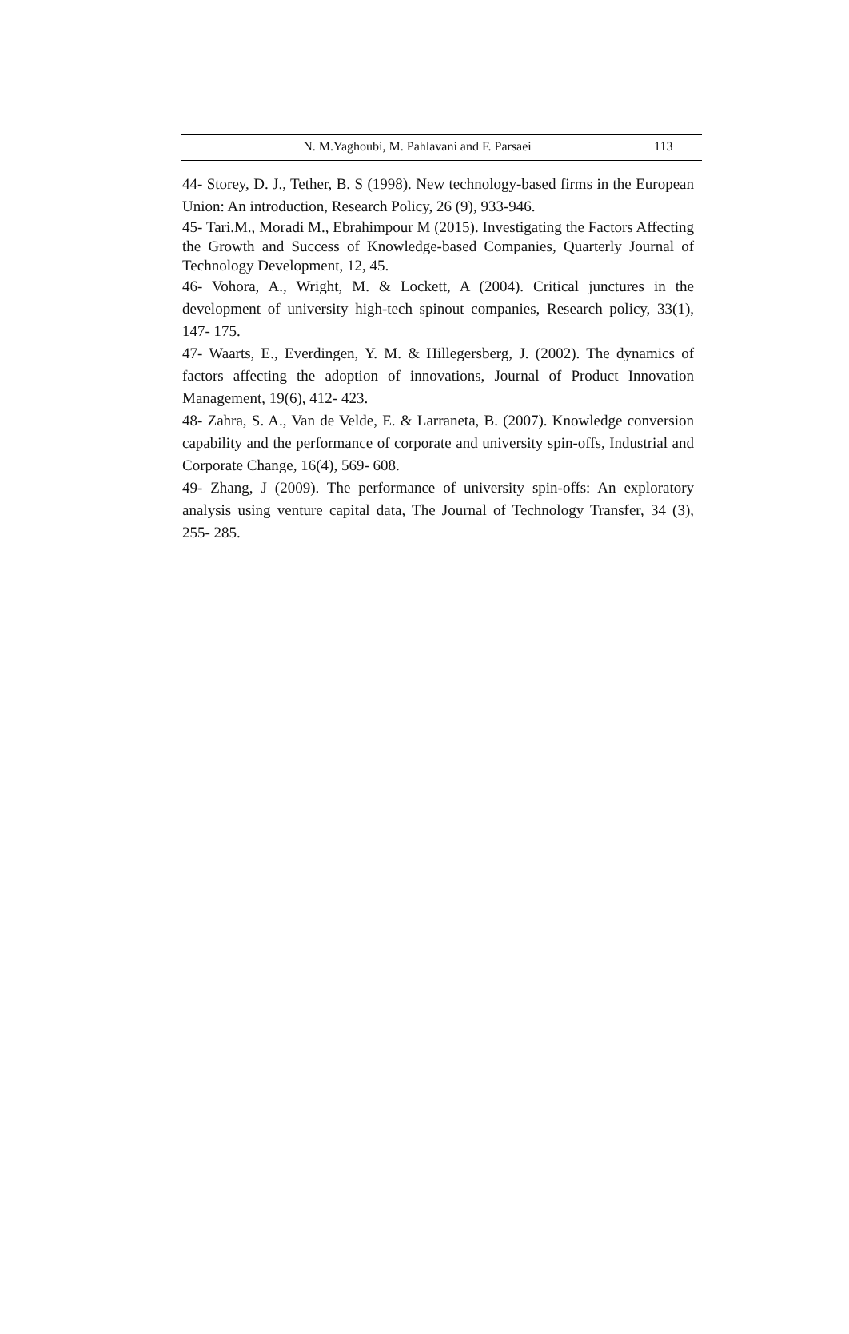N. M.Yaghoubi, M. Pahlavani and F. Parsaei 113
44- Storey, D. J., Tether, B. S (1998). New technology-based firms in the European Union: An introduction, Research Policy, 26 (9), 933-946.
45- Tari.M., Moradi M., Ebrahimpour M (2015). Investigating the Factors Affecting the Growth and Success of Knowledge-based Companies, Quarterly Journal of Technology Development, 12, 45.
46- Vohora, A., Wright, M. & Lockett, A (2004). Critical junctures in the development of university high-tech spinout companies, Research policy, 33(1), 147- 175.
47- Waarts, E., Everdingen, Y. M. & Hillegersberg, J. (2002). The dynamics of factors affecting the adoption of innovations, Journal of Product Innovation Management, 19(6), 412- 423.
48- Zahra, S. A., Van de Velde, E. & Larraneta, B. (2007). Knowledge conversion capability and the performance of corporate and university spin-offs, Industrial and Corporate Change, 16(4), 569- 608.
49- Zhang, J (2009). The performance of university spin-offs: An exploratory analysis using venture capital data, The Journal of Technology Transfer, 34 (3), 255- 285.